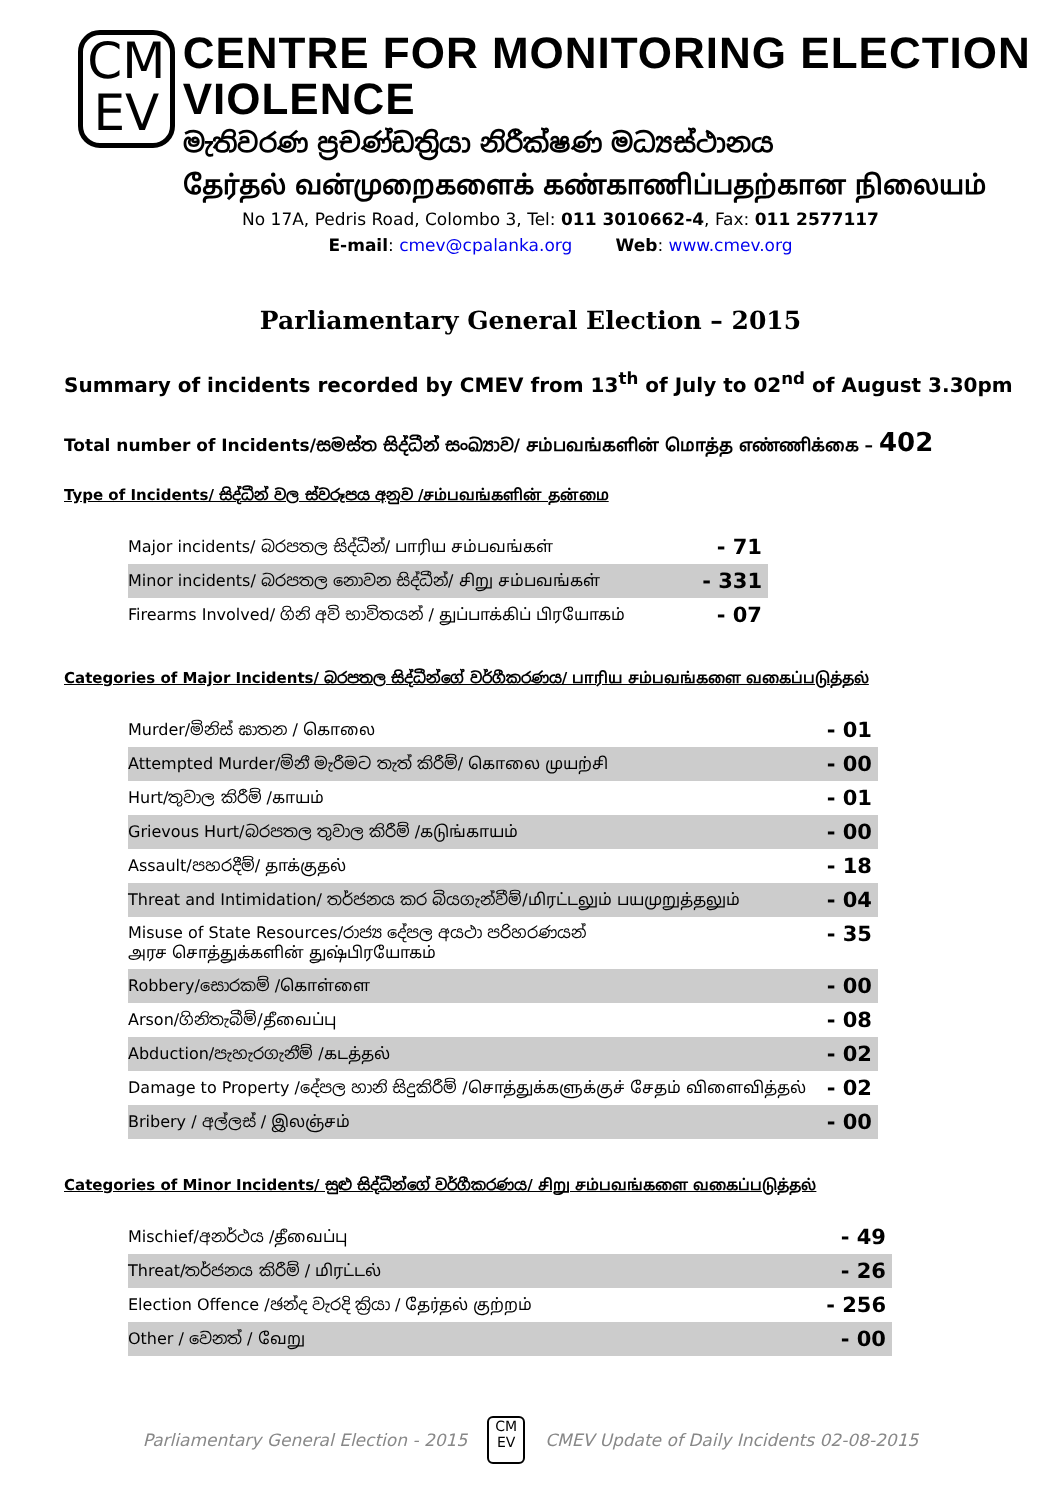CM
EV
CENTRE FOR MONITORING ELECTION VIOLENCE
මැතිවරණ ප්‍රචණ්ඩත්‍රියා නිරීක්ෂණ මධ්‍යස්ථානය
தேர்தல் வன்முறைகளைக் கண்காணிப்பதற்கான நிலையம்
No 17A, Pedris Road, Colombo 3, Tel: 011 3010662-4, Fax: 011 2577117
E-mail: cmev@cpalanka.org Web: www.cmev.org
Parliamentary General Election – 2015
Summary of incidents recorded by CMEV from 13<sup>th</sup> of July to 02<sup>nd</sup> of August 3.30pm
Total number of Incidents/සමස්ත සිද්ධීන් සංඛ්‍යාව/ சம்பவங்களின் மொத்த எண்ணிக்கை – 402
Type of Incidents/ සිද්ධීන් වල ස්වරූපය අනුව /சம்பவங்களின் தன்மை
| Major incidents/ බරපතල සිද්ධීන්/ பாரிய சம்பவங்கள் | - 71 |
| Minor incidents/ බරපතල නොවන සිද්ධීන්/ சிறு சம்பவங்கள் | - 331 |
| Firearms Involved/ ගිනි අවි භාවිතයන් / துப்பாக்கிப் பிரயோகம் | - 07 |
Categories of Major Incidents/ බරපතල සිද්ධීන්ගේ වර්ගීකරණය/ பாரிய சம்பவங்களை வகைப்படுத்தல்
| Murder/මිනිස් ඝාතන / கொலை | - 01 |
| Attempted Murder/මිනී මැරීමට තැත් කිරීම්/ கொலை முயற்சி | - 00 |
| Hurt/තුවාල කිරීම් /காயம் | - 01 |
| Grievous Hurt/බරපතල තුවාල කිරීම් /கடுங்காயம் | - 00 |
| Assault/පහරදීම්/ தாக்குதல் | - 18 |
| Threat and Intimidation/ තර්ජනය කර බියගැන්වීම්/மிரட்டலும் பயமுறுத்தலும் | - 04 |
| Misuse of State Resources/රාජ්‍ය දේපල අයථා පරිහරණයන් அரச சொத்துக்களின் துஷ்பிரயோகம் | - 35 |
| Robbery/සොරකම් /கொள்ளை | - 00 |
| Arson/ගිනිතැබීම්/தீவைப்பு | - 08 |
| Abduction/පැහැරගැනීම් /கடத்தல் | - 02 |
| Damage to Property /දේපල හානි සිදුකිරීම් /சொத்துக்களுக்குச் சேதம் விளைவித்தல் | - 02 |
| Bribery / අල්ලස් / இலஞ்சம் | - 00 |
Categories of Minor Incidents/ සුළු සිද්ධීන්ගේ වර්ගීකරණය/ சிறு சம்பவங்களை வகைப்படுத்தல்
| Mischief/අනර්ථය /தீவைப்பு | - 49 |
| Threat/තර්ජනය කිරීම් / மிரட்டல் | - 26 |
| Election Offence /ඡන්ද වැරදි ක්‍රියා / தேர்தல் குற்றம் | - 256 |
| Other / වෙනත් / வேறு | - 00 |
Parliamentary General Election - 2015
CM
EV
CMEV Update of Daily Incidents 02-08-2015